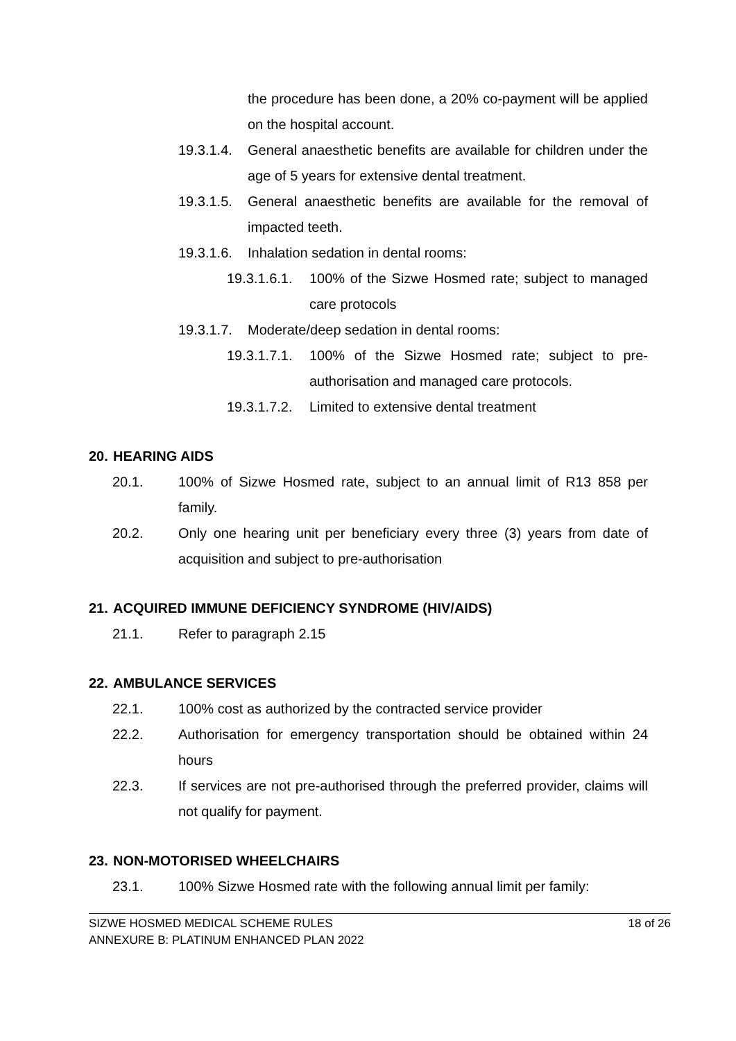the procedure has been done, a 20% co-payment will be applied on the hospital account.
19.3.1.4.
General anaesthetic benefits are available for children under the age of 5 years for extensive dental treatment.
19.3.1.5.
General anaesthetic benefits are available for the removal of impacted teeth.
19.3.1.6.
Inhalation sedation in dental rooms:
19.3.1.6.1.
100% of the Sizwe Hosmed rate; subject to managed care protocols
19.3.1.7.
Moderate/deep sedation in dental rooms:
19.3.1.7.1.
100% of the Sizwe Hosmed rate; subject to pre-authorisation and managed care protocols.
19.3.1.7.2.
Limited to extensive dental treatment
20. HEARING AIDS
20.1. 100% of Sizwe Hosmed rate, subject to an annual limit of R13 858 per family.
20.2. Only one hearing unit per beneficiary every three (3) years from date of acquisition and subject to pre-authorisation
21. ACQUIRED IMMUNE DEFICIENCY SYNDROME (HIV/AIDS)
21.1. Refer to paragraph 2.15
22. AMBULANCE SERVICES
22.1. 100% cost as authorized by the contracted service provider
22.2. Authorisation for emergency transportation should be obtained within 24 hours
22.3. If services are not pre-authorised through the preferred provider, claims will not qualify for payment.
23. NON-MOTORISED WHEELCHAIRS
23.1. 100% Sizwe Hosmed rate with the following annual limit per family:
SIZWE HOSMED MEDICAL SCHEME RULES
ANNEXURE B: PLATINUM ENHANCED PLAN 2022
18 of 26